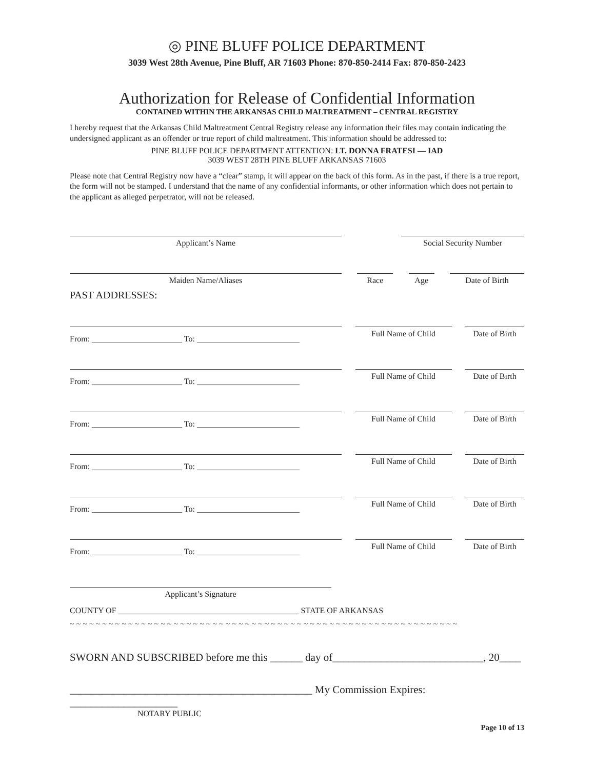◎ PINE BLUFF POLICE DEPARTMENT
3039 West 28th Avenue, Pine Bluff, AR 71603 Phone: 870-850-2414 Fax: 870-850-2423
Authorization for Release of Confidential Information
CONTAINED WITHIN THE ARKANSAS CHILD MALTREATMENT – CENTRAL REGISTRY
I hereby request that the Arkansas Child Maltreatment Central Registry release any information their files may contain indicating the undersigned applicant as an offender or true report of child maltreatment. This information should be addressed to:
PINE BLUFF POLICE DEPARTMENT ATTENTION: LT. DONNA FRATESI — IAD
3039 WEST 28TH PINE BLUFF ARKANSAS 71603
Please note that Central Registry now have a “clear” stamp, it will appear on the back of this form. As in the past, if there is a true report, the form will not be stamped. I understand that the name of any confidential informants, or other information which does not pertain to the applicant as alleged perpetrator, will not be released.
Applicant’s Name Social Security Number
Maiden Name/Aliases Race Age Date of Birth
PAST ADDRESSES:
From: ______________________ To: _________________________
Full Name of Child Date of Birth
From: ______________________ To: _________________________
Full Name of Child Date of Birth
From: ______________________ To: _________________________
Full Name of Child Date of Birth
From: ______________________ To: _________________________
Full Name of Child Date of Birth
From: ______________________ To: _________________________
Full Name of Child Date of Birth
From: ______________________ To: _________________________
Full Name of Child Date of Birth
Applicant’s Signature
COUNTY OF ____________________________________________ STATE OF ARKANSAS
~ ~ ~ ~ ~ ~ ~ ~ ~ ~ ~ ~ ~ ~ ~ ~ ~ ~ ~ ~ ~ ~ ~ ~ ~ ~ ~ ~ ~ ~ ~ ~ ~ ~ ~ ~ ~ ~ ~ ~ ~ ~ ~ ~ ~ ~ ~ ~ ~ ~ ~ ~ ~ ~ ~ ~ ~ ~ ~ ~
SWORN AND SUBSCRIBED before me this ______ day of____________________________, 20____
_____________________________________________ My Commission Expires: ____________________
NOTARY PUBLIC
Page 10 of 13